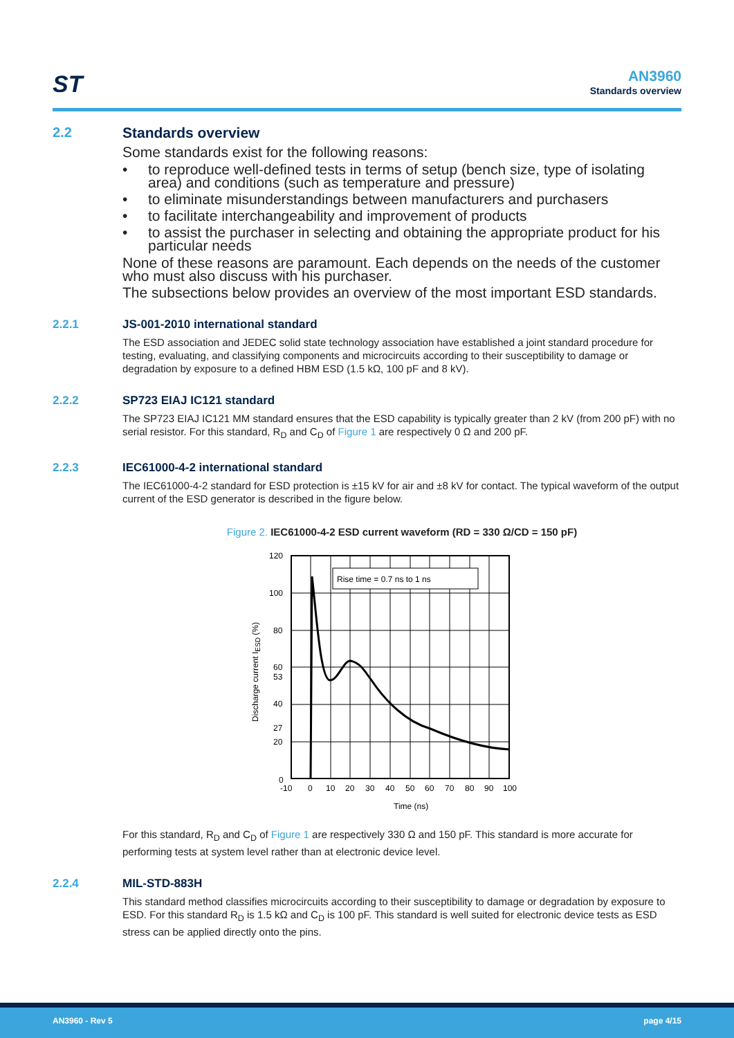ST AN3960
Standards overview
2.2 Standards overview
Some standards exist for the following reasons:
• to reproduce well-defined tests in terms of setup (bench size, type of isolating area) and conditions (such as temperature and pressure)
• to eliminate misunderstandings between manufacturers and purchasers
• to facilitate interchangeability and improvement of products
• to assist the purchaser in selecting and obtaining the appropriate product for his particular needs
None of these reasons are paramount. Each depends on the needs of the customer who must also discuss with his purchaser.
The subsections below provides an overview of the most important ESD standards.
2.2.1 JS-001-2010 international standard
The ESD association and JEDEC solid state technology association have established a joint standard procedure for testing, evaluating, and classifying components and microcircuits according to their susceptibility to damage or degradation by exposure to a defined HBM ESD (1.5 kΩ, 100 pF and 8 kV).
2.2.2 SP723 EIAJ IC121 standard
The SP723 EIAJ IC121 MM standard ensures that the ESD capability is typically greater than 2 kV (from 200 pF) with no serial resistor. For this standard, R<sub>D</sub> and C<sub>D</sub> of Figure 1 are respectively 0 Ω and 200 pF.
2.2.3 IEC61000-4-2 international standard
The IEC61000-4-2 standard for ESD protection is ±15 kV for air and ±8 kV for contact. The typical waveform of the output current of the ESD generator is described in the figure below.
Figure 2. IEC61000-4-2 ESD current waveform (RD = 330 Ω/CD = 150 pF)
Rise time = 0.7 ns to 1 ns
120
100
80
60
53
40
27
20
0
-10
0
10
20
30
40
50
60
70
80
90
100
Time (ns)
Discharge current IESD (%)
For this standard, R<sub>D</sub> and C<sub>D</sub> of Figure 1 are respectively 330 Ω and 150 pF. This standard is more accurate for performing tests at system level rather than at electronic device level.
2.2.4 MIL-STD-883H
This standard method classifies microcircuits according to their susceptibility to damage or degradation by exposure to ESD. For this standard R<sub>D</sub> is 1.5 kΩ and C<sub>D</sub> is 100 pF. This standard is well suited for electronic device tests as ESD stress can be applied directly onto the pins.
AN3960 - Rev 5 page 4/15